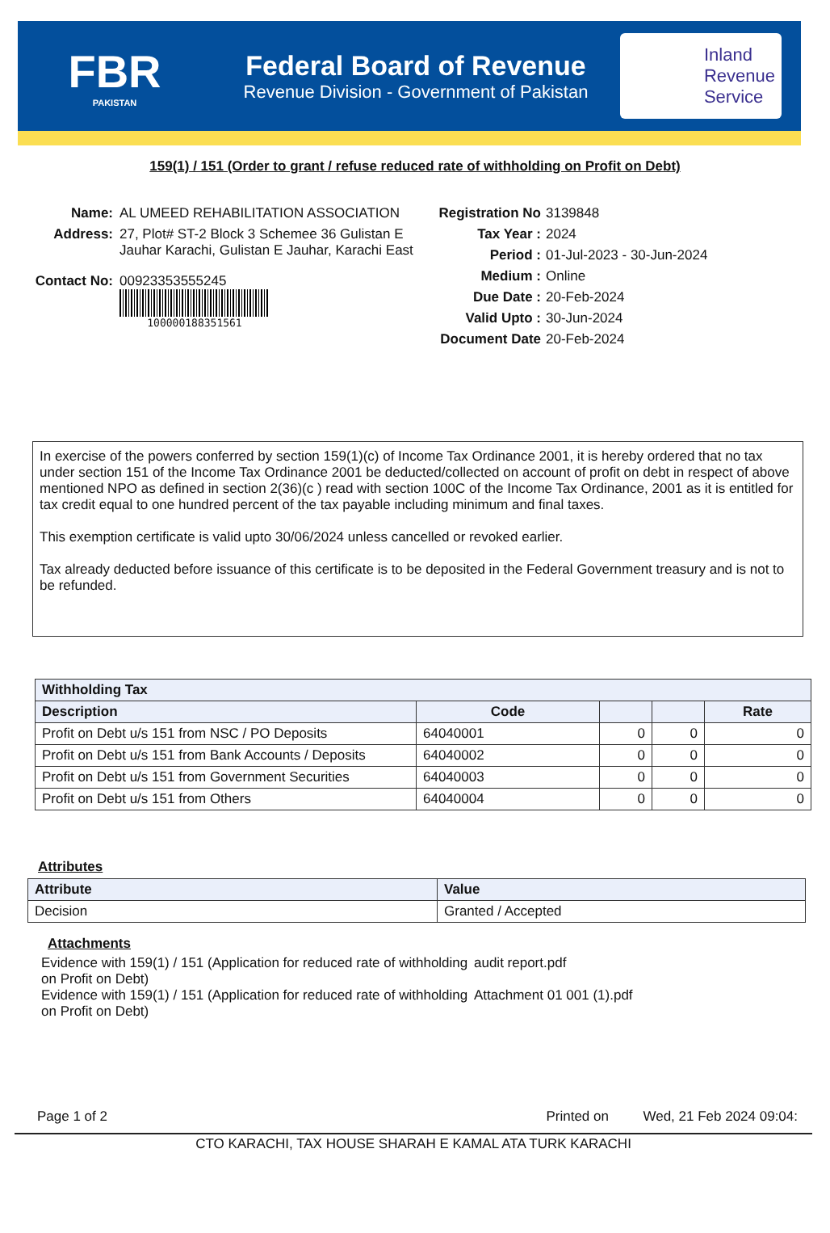FBR
PAKISTAN
Federal Board of Revenue
Revenue Division - Government of Pakistan
Inland
Revenue
Service
159(1) / 151 (Order to grant / refuse reduced rate of withholding on Profit on Debt)
Name: AL UMEED REHABILITATION ASSOCIATION
Address: 27, Plot# ST-2 Block 3 Schemee 36 Gulistan E
Jauhar Karachi, Gulistan E Jauhar, Karachi East
Contact No: 00923353555245
100000188351561
Registration No
3139848
Tax Year : 2024
Period : 01-Jul-2023 - 30-Jun-2024
Medium : Online
Due Date : 20-Feb-2024
Valid Upto : 30-Jun-2024
Document Date 20-Feb-2024
In exercise of the powers conferred by section 159(1)(c) of Income Tax Ordinance 2001, it is hereby ordered that no tax under section 151 of the Income Tax Ordinance 2001 be deducted/collected on account of profit on debt in respect of above mentioned NPO as defined in section 2(36)(c ) read with section 100C of the Income Tax Ordinance, 2001 as it is entitled for tax credit equal to one hundred percent of the tax payable including minimum and final taxes.
This exemption certificate is valid upto 30/06/2024 unless cancelled or revoked earlier.
Tax already deducted before issuance of this certificate is to be deposited in the Federal Government treasury and is not to be refunded.
| Withholding Tax | | | | |
| --- | --- | --- | --- | --- |
| Description | Code | | | Rate |
| Profit on Debt u/s 151 from NSC / PO Deposits | 64040001 | 0 | 0 | 0 |
| Profit on Debt u/s 151 from Bank Accounts / Deposits | 64040002 | 0 | 0 | 0 |
| Profit on Debt u/s 151 from Government Securities | 64040003 | 0 | 0 | 0 |
| Profit on Debt u/s 151 from Others | 64040004 | 0 | 0 | 0 |
Attributes
| Attribute | Value |
| --- | --- |
| Decision | Granted / Accepted |
Attachments
Evidence with 159(1) / 151 (Application for reduced rate of withholding on Profit on Debt)
audit report.pdf
Evidence with 159(1) / 151 (Application for reduced rate of withholding on Profit on Debt)
Attachment 01 001 (1).pdf
Page 1 of 2 Printed on Wed, 21 Feb 2024 09:04:
CTO KARACHI, TAX HOUSE SHARAH E KAMAL ATA TURK KARACHI